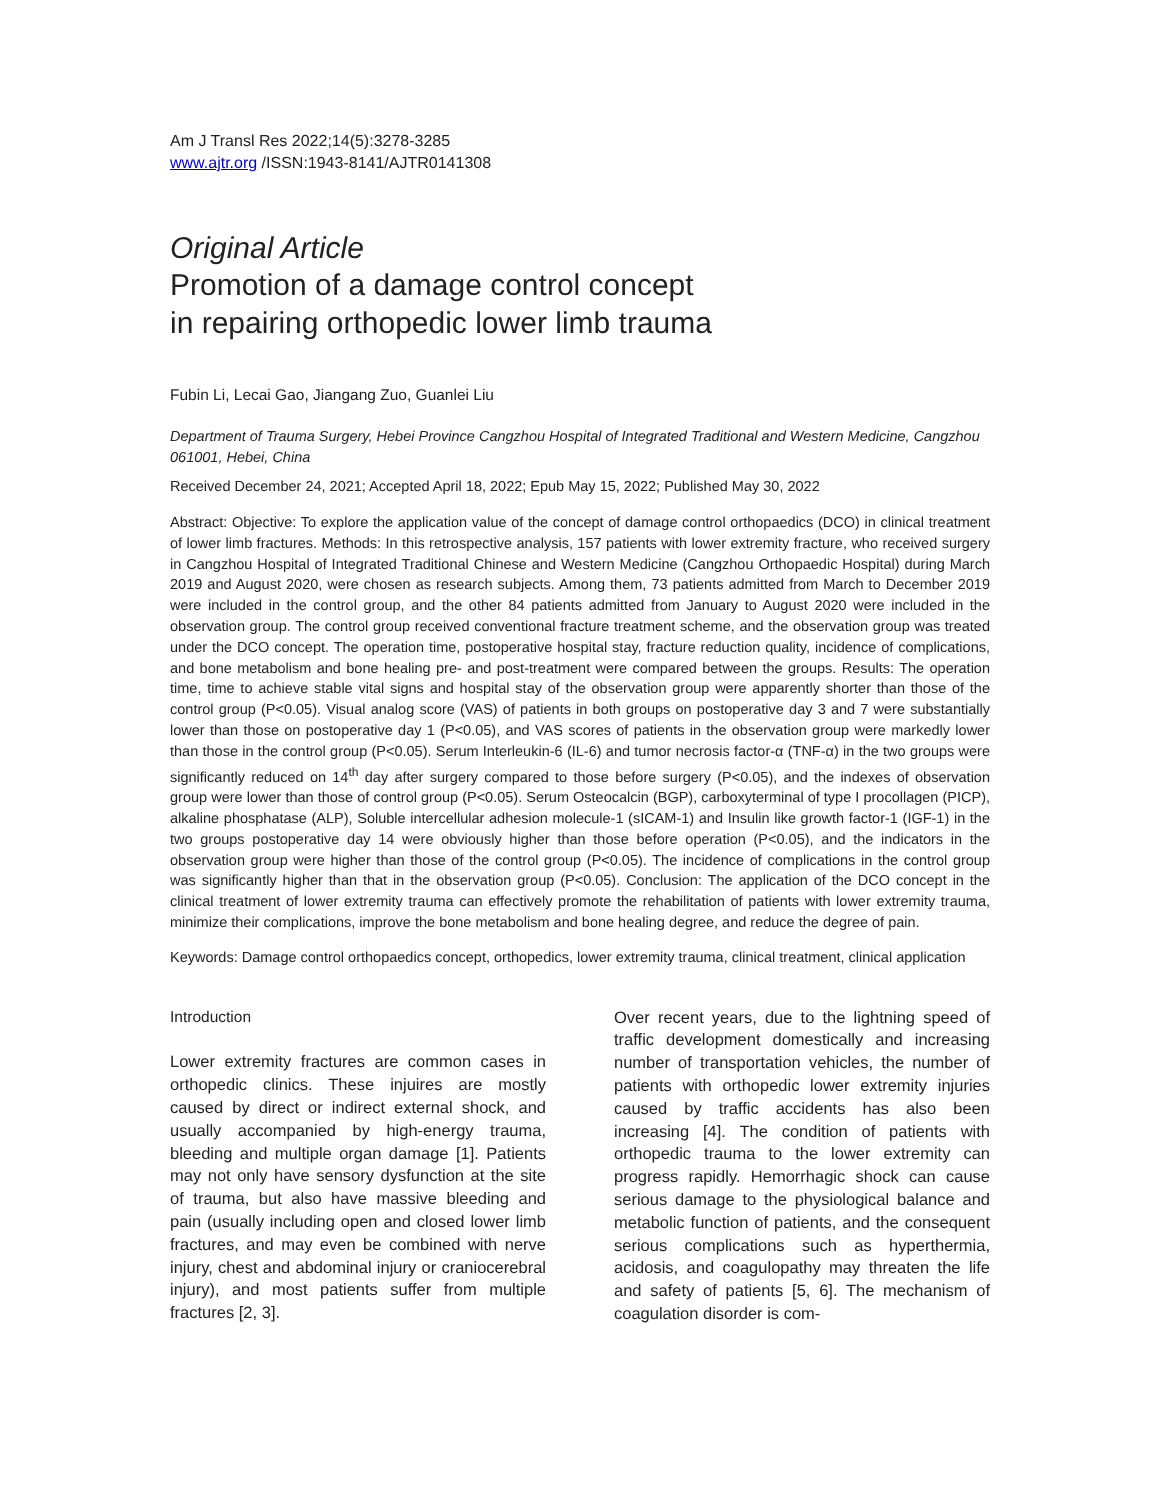Am J Transl Res 2022;14(5):3278-3285
www.ajtr.org /ISSN:1943-8141/AJTR0141308
Original Article
Promotion of a damage control concept
in repairing orthopedic lower limb trauma
Fubin Li, Lecai Gao, Jiangang Zuo, Guanlei Liu
Department of Trauma Surgery, Hebei Province Cangzhou Hospital of Integrated Traditional and Western Medicine, Cangzhou 061001, Hebei, China
Received December 24, 2021; Accepted April 18, 2022; Epub May 15, 2022; Published May 30, 2022
Abstract: Objective: To explore the application value of the concept of damage control orthopaedics (DCO) in clinical treatment of lower limb fractures. Methods: In this retrospective analysis, 157 patients with lower extremity fracture, who received surgery in Cangzhou Hospital of Integrated Traditional Chinese and Western Medicine (Cangzhou Orthopaedic Hospital) during March 2019 and August 2020, were chosen as research subjects. Among them, 73 patients admitted from March to December 2019 were included in the control group, and the other 84 patients admitted from January to August 2020 were included in the observation group. The control group received conventional fracture treatment scheme, and the observation group was treated under the DCO concept. The operation time, postoperative hospital stay, fracture reduction quality, incidence of complications, and bone metabolism and bone healing pre- and post-treatment were compared between the groups. Results: The operation time, time to achieve stable vital signs and hospital stay of the observation group were apparently shorter than those of the control group (P<0.05). Visual analog score (VAS) of patients in both groups on postoperative day 3 and 7 were substantially lower than those on postoperative day 1 (P<0.05), and VAS scores of patients in the observation group were markedly lower than those in the control group (P<0.05). Serum Interleukin-6 (IL-6) and tumor necrosis factor-α (TNF-α) in the two groups were significantly reduced on 14<sup>th</sup> day after surgery compared to those before surgery (P<0.05), and the indexes of observation group were lower than those of control group (P<0.05). Serum Osteocalcin (BGP), carboxyterminal of type I procollagen (PICP), alkaline phosphatase (ALP), Soluble intercellular adhesion molecule-1 (sICAM-1) and Insulin like growth factor-1 (IGF-1) in the two groups postoperative day 14 were obviously higher than those before operation (P<0.05), and the indicators in the observation group were higher than those of the control group (P<0.05). The incidence of complications in the control group was significantly higher than that in the observation group (P<0.05). Conclusion: The application of the DCO concept in the clinical treatment of lower extremity trauma can effectively promote the rehabilitation of patients with lower extremity trauma, minimize their complications, improve the bone metabolism and bone healing degree, and reduce the degree of pain.
Keywords: Damage control orthopaedics concept, orthopedics, lower extremity trauma, clinical treatment, clinical application
Introduction
Lower extremity fractures are common cases in orthopedic clinics. These injuires are mostly caused by direct or indirect external shock, and usually accompanied by high-energy trauma, bleeding and multiple organ damage [1]. Patients may not only have sensory dysfunction at the site of trauma, but also have massive bleeding and pain (usually including open and closed lower limb fractures, and may even be combined with nerve injury, chest and abdominal injury or craniocerebral injury), and most patients suffer from multiple fractures [2, 3].
Over recent years, due to the lightning speed of traffic development domestically and increasing number of transportation vehicles, the number of patients with orthopedic lower extremity injuries caused by traffic accidents has also been increasing [4]. The condition of patients with orthopedic trauma to the lower extremity can progress rapidly. Hemorrhagic shock can cause serious damage to the physiological balance and metabolic function of patients, and the consequent serious complications such as hyperthermia, acidosis, and coagulopathy may threaten the life and safety of patients [5, 6]. The mechanism of coagulation disorder is com-